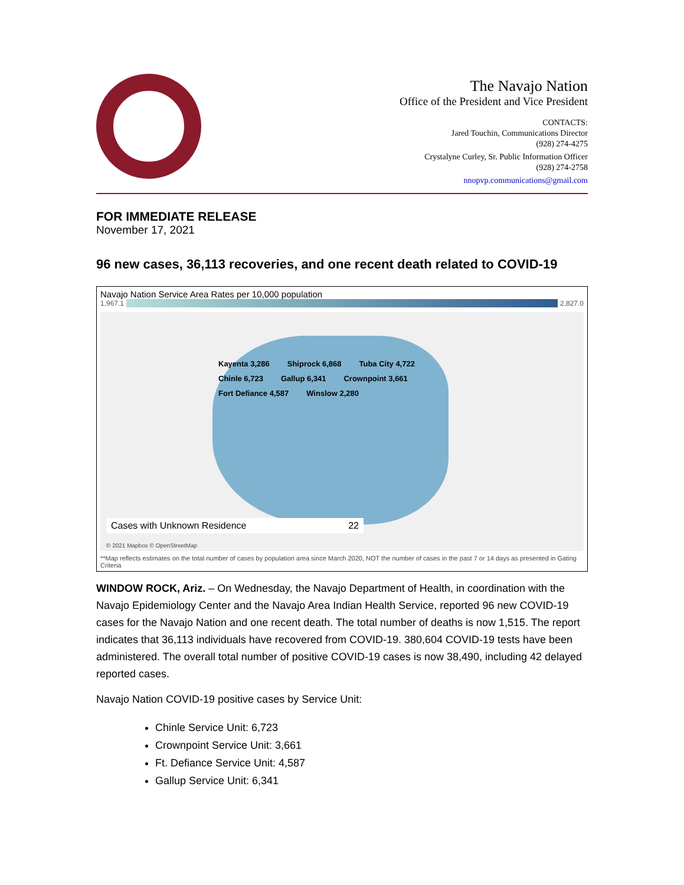The Navajo Nation
Office of the President and Vice President
CONTACTS:
Jared Touchin, Communications Director
(928) 274-4275
Crystalyne Curley, Sr. Public Information Officer
(928) 274-2758
nnopvp.communications@gmail.com
FOR IMMEDIATE RELEASE
November 17, 2021
96 new cases, 36,113 recoveries, and one recent death related to COVID-19
Navajo Nation Service Area Rates per 10,000 population
1,967.1 2,827.0
Kayenta 3,286 Shiprock 6,868 Tuba City 4,722 Chinle 6,723 Gallup 6,341 Crownpoint 3,661 Fort Defiance 4,587 Winslow 2,280
Cases with Unknown Residence 22
© 2021 Mapbox © OpenStreetMap
**Map reflects estimates on the total number of cases by population area since March 2020, NOT the number of cases in the past 7 or 14 days as presented in Gating Criteria
WINDOW ROCK, Ariz. – On Wednesday, the Navajo Department of Health, in coordination with the Navajo Epidemiology Center and the Navajo Area Indian Health Service, reported 96 new COVID-19 cases for the Navajo Nation and one recent death. The total number of deaths is now 1,515. The report indicates that 36,113 individuals have recovered from COVID-19. 380,604 COVID-19 tests have been administered. The overall total number of positive COVID-19 cases is now 38,490, including 42 delayed reported cases.
Navajo Nation COVID-19 positive cases by Service Unit:
Chinle Service Unit: 6,723
Crownpoint Service Unit: 3,661
Ft. Defiance Service Unit: 4,587
Gallup Service Unit: 6,341